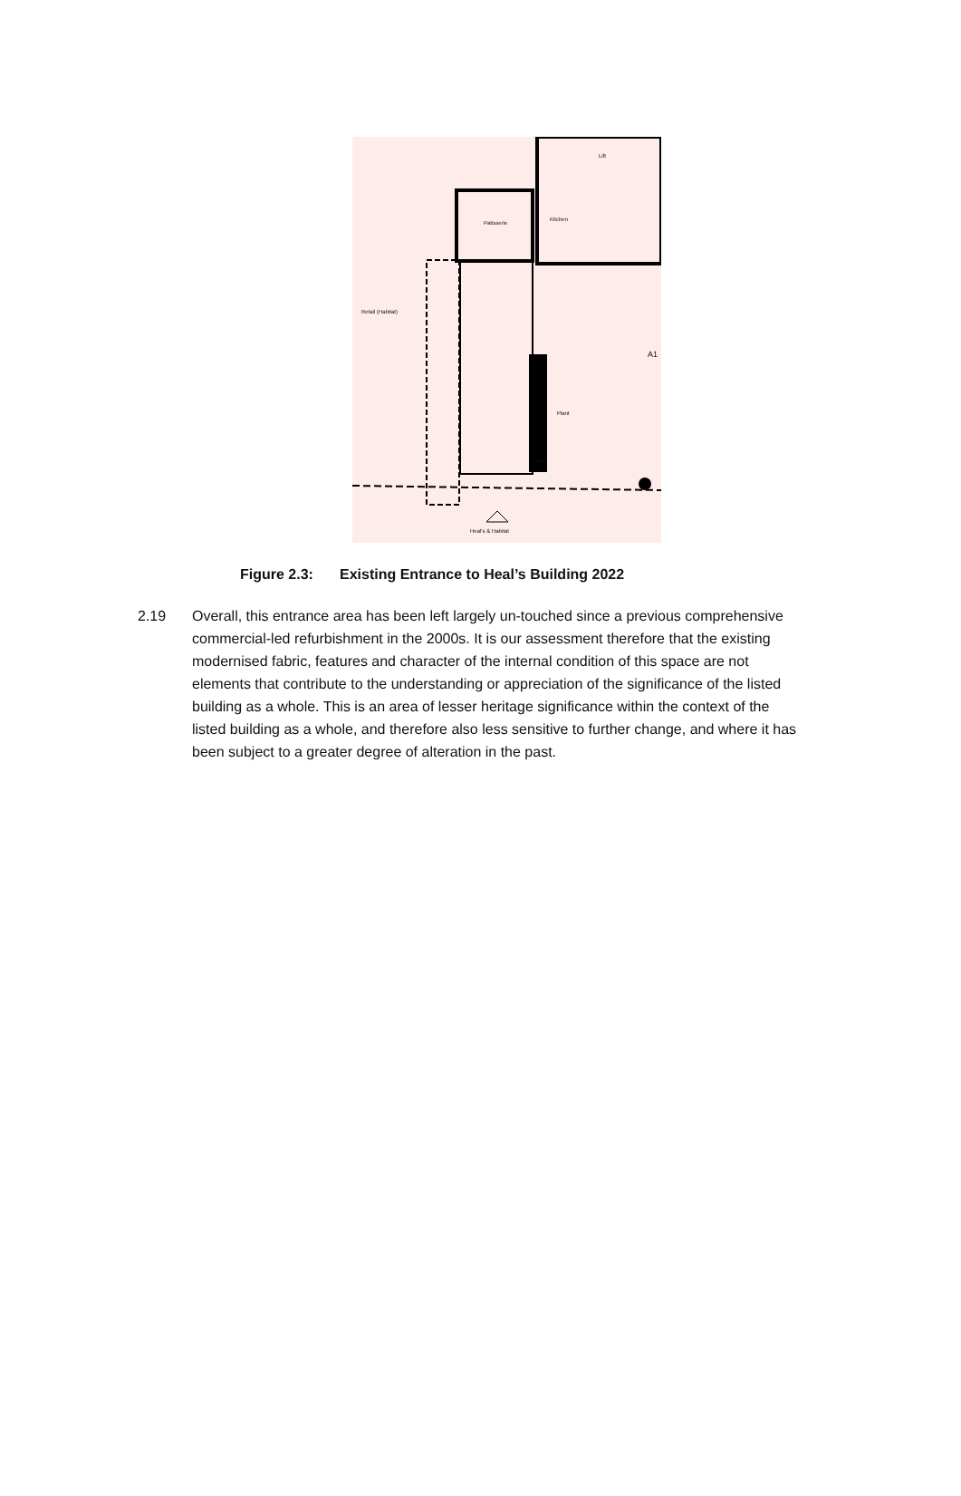Patisserie
Kitchen
Retail (Habitat)
Plant
Store
Lift
A1
Heal's & Habitat
Figure 2.3: Existing Entrance to Heal’s Building 2022
2.19 Overall, this entrance area has been left largely un-touched since a previous comprehensive commercial-led refurbishment in the 2000s. It is our assessment therefore that the existing modernised fabric, features and character of the internal condition of this space are not elements that contribute to the understanding or appreciation of the significance of the listed building as a whole. This is an area of lesser heritage significance within the context of the listed building as a whole, and therefore also less sensitive to further change, and where it has been subject to a greater degree of alteration in the past.